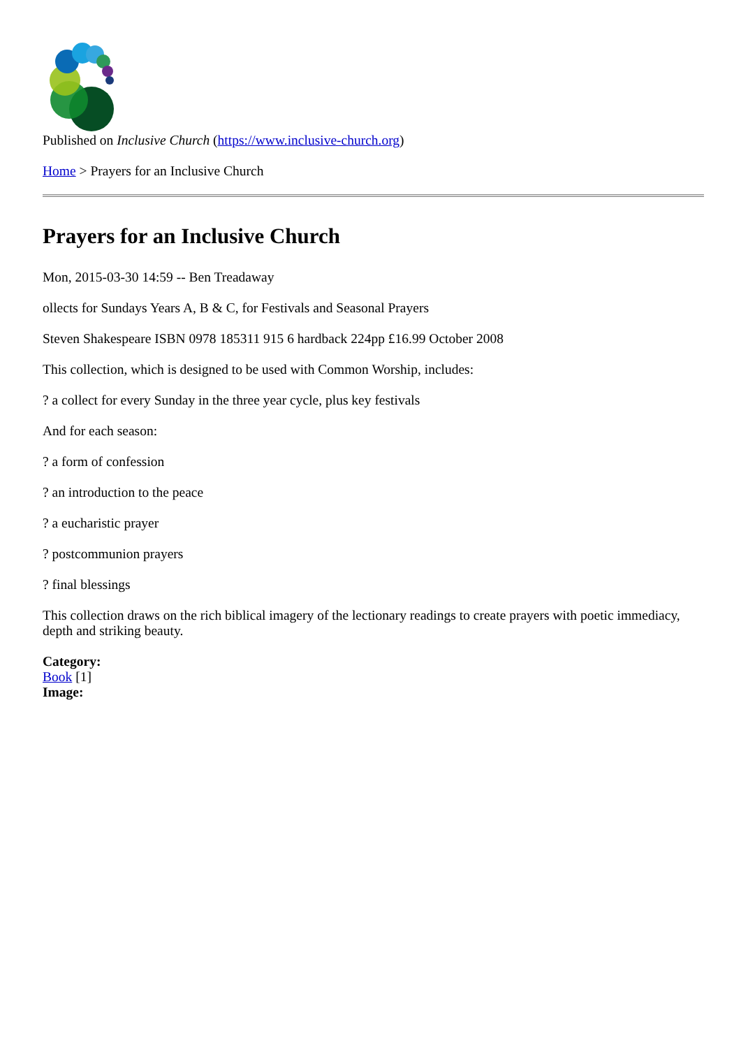Published on Inclusive Church (https://www.inclusive-church.org)
Home > Prayers for an Inclusive Church
Prayers for an Inclusive Church
Mon, 2015-03-30 14:59 -- Ben Treadaway
ollects for Sundays Years A, B & C, for Festivals and Seasonal Prayers
Steven Shakespeare ISBN 0978 185311 915 6 hardback 224pp £16.99 October 2008
This collection, which is designed to be used with Common Worship, includes:
? a collect for every Sunday in the three year cycle, plus key festivals
And for each season:
? a form of confession
? an introduction to the peace
? a eucharistic prayer
? postcommunion prayers
? final blessings
This collection draws on the rich biblical imagery of the lectionary readings to create prayers with poetic immediacy, depth and striking beauty.
Category:
Book [1]
Image: